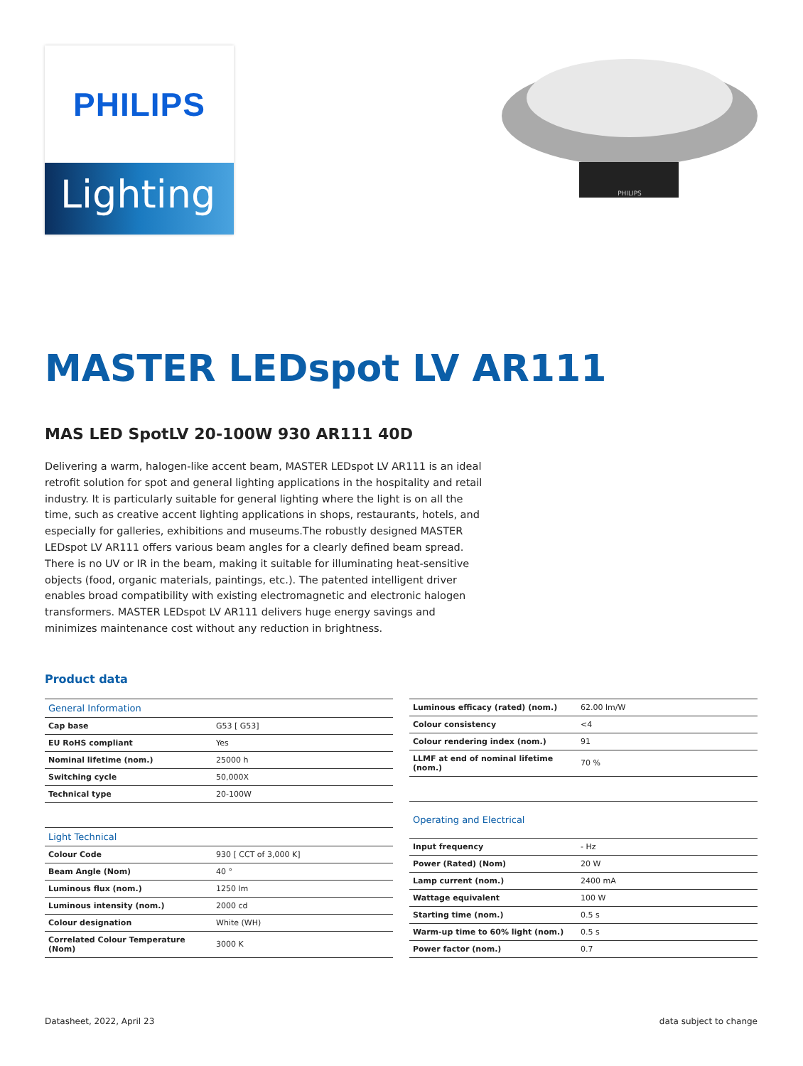PHILIPS
Lighting
PHILIPS
MASTER LEDspot LV AR111
MAS LED SpotLV 20-100W 930 AR111 40D
Delivering a warm, halogen-like accent beam, MASTER LEDspot LV AR111 is an ideal retrofit solution for spot and general lighting applications in the hospitality and retail industry. It is particularly suitable for general lighting where the light is on all the time, such as creative accent lighting applications in shops, restaurants, hotels, and especially for galleries, exhibitions and museums.The robustly designed MASTER LEDspot LV AR111 offers various beam angles for a clearly defined beam spread. There is no UV or IR in the beam, making it suitable for illuminating heat-sensitive objects (food, organic materials, paintings, etc.). The patented intelligent driver enables broad compatibility with existing electromagnetic and electronic halogen transformers. MASTER LEDspot LV AR111 delivers huge energy savings and minimizes maintenance cost without any reduction in brightness.
Product data
| General Information | |
| --- | --- |
| Cap base | G53 [ G53] |
| EU RoHS compliant | Yes |
| Nominal lifetime (nom.) | 25000 h |
| Switching cycle | 50,000X |
| Technical type | 20-100W |
| Light Technical | |
| Colour Code | 930 [ CCT of 3,000 K] |
| Beam Angle (Nom) | 40 ° |
| Luminous flux (nom.) | 1250 lm |
| Luminous intensity (nom.) | 2000 cd |
| Colour designation | White (WH) |
| Correlated Colour Temperature (Nom) | 3000 K |
| Luminous efficacy (rated) (nom.) | 62.00 lm/W |
| Colour consistency | <4 |
| Colour rendering index (nom.) | 91 |
| LLMF at end of nominal lifetime (nom.) | 70 % |
| Operating and Electrical | |
| Input frequency | - Hz |
| Power (Rated) (Nom) | 20 W |
| Lamp current (nom.) | 2400 mA |
| Wattage equivalent | 100 W |
| Starting time (nom.) | 0.5 s |
| Warm-up time to 60% light (nom.) | 0.5 s |
| Power factor (nom.) | 0.7 |
Datasheet, 2022, April 23 data subject to change